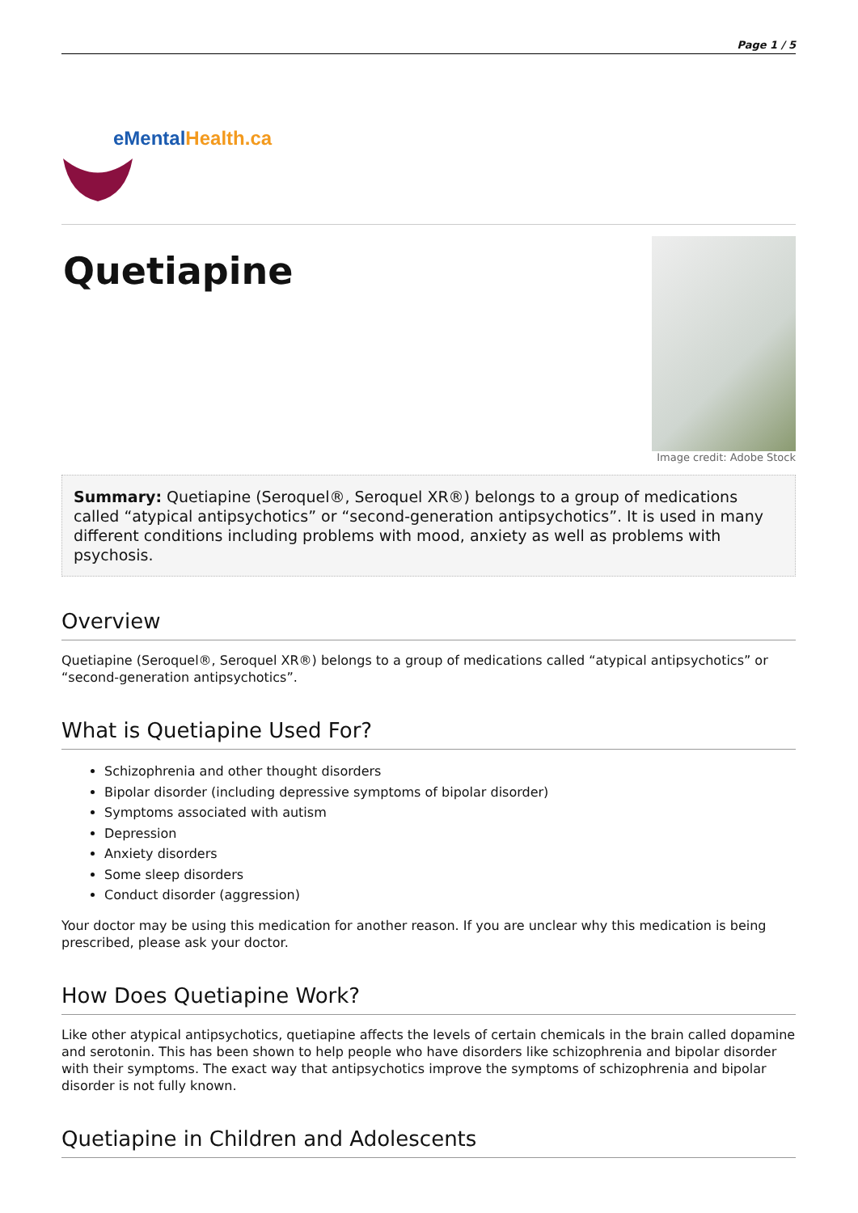Page 1 / 5
eMental Health.ca
Quetiapine
Image credit: Adobe Stock
Summary: Quetiapine (Seroquel®, Seroquel XR®) belongs to a group of medications called “atypical antipsychotics” or “second-generation antipsychotics”. It is used in many different conditions including problems with mood, anxiety as well as problems with psychosis.
Overview
Quetiapine (Seroquel®, Seroquel XR®) belongs to a group of medications called “atypical antipsychotics” or “second-generation antipsychotics”.
What is Quetiapine Used For?
Schizophrenia and other thought disorders
Bipolar disorder (including depressive symptoms of bipolar disorder)
Symptoms associated with autism
Depression
Anxiety disorders
Some sleep disorders
Conduct disorder (aggression)
Your doctor may be using this medication for another reason. If you are unclear why this medication is being prescribed, please ask your doctor.
How Does Quetiapine Work?
Like other atypical antipsychotics, quetiapine affects the levels of certain chemicals in the brain called dopamine and serotonin. This has been shown to help people who have disorders like schizophrenia and bipolar disorder with their symptoms. The exact way that antipsychotics improve the symptoms of schizophrenia and bipolar disorder is not fully known.
Quetiapine in Children and Adolescents